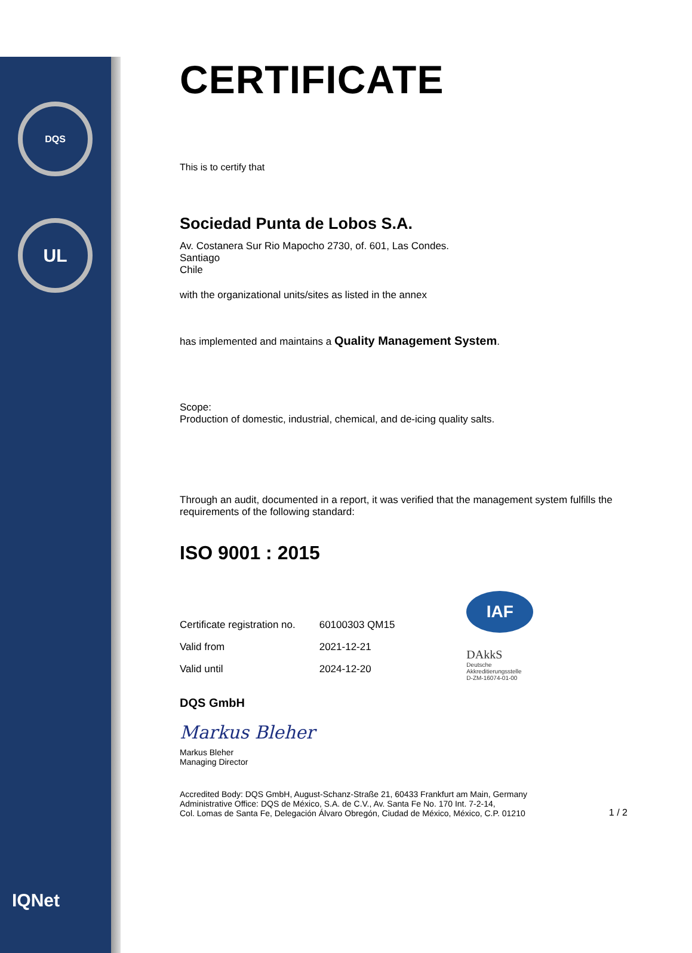DQS
UL
IQNet
CERTIFICATE
This is to certify that
Sociedad Punta de Lobos S.A.
Av. Costanera Sur Rio Mapocho 2730, of. 601, Las Condes.
Santiago
Chile
with the organizational units/sites as listed in the annex
has implemented and maintains a Quality Management System.
Scope:
Production of domestic, industrial, chemical, and de-icing quality salts.
Through an audit, documented in a report, it was verified that the management system fulfills the requirements of the following standard:
ISO 9001 : 2015
| Certificate registration no. | 60100303 QM15 |
| Valid from | 2021-12-21 |
| Valid until | 2024-12-20 |
IAF
DAkkS
Deutsche
Akkreditierungsstelle
D-ZM-16074-01-00
DQS GmbH
Markus Bleher
Markus Bleher
Managing Director
Accredited Body: DQS GmbH, August-Schanz-Straße 21, 60433 Frankfurt am Main, Germany
Administrative Office: DQS de México, S.A. de C.V., Av. Santa Fe No. 170 Int. 7-2-14,
Col. Lomas de Santa Fe, Delegación Álvaro Obregón, Ciudad de México, México, C.P. 01210
1 / 2